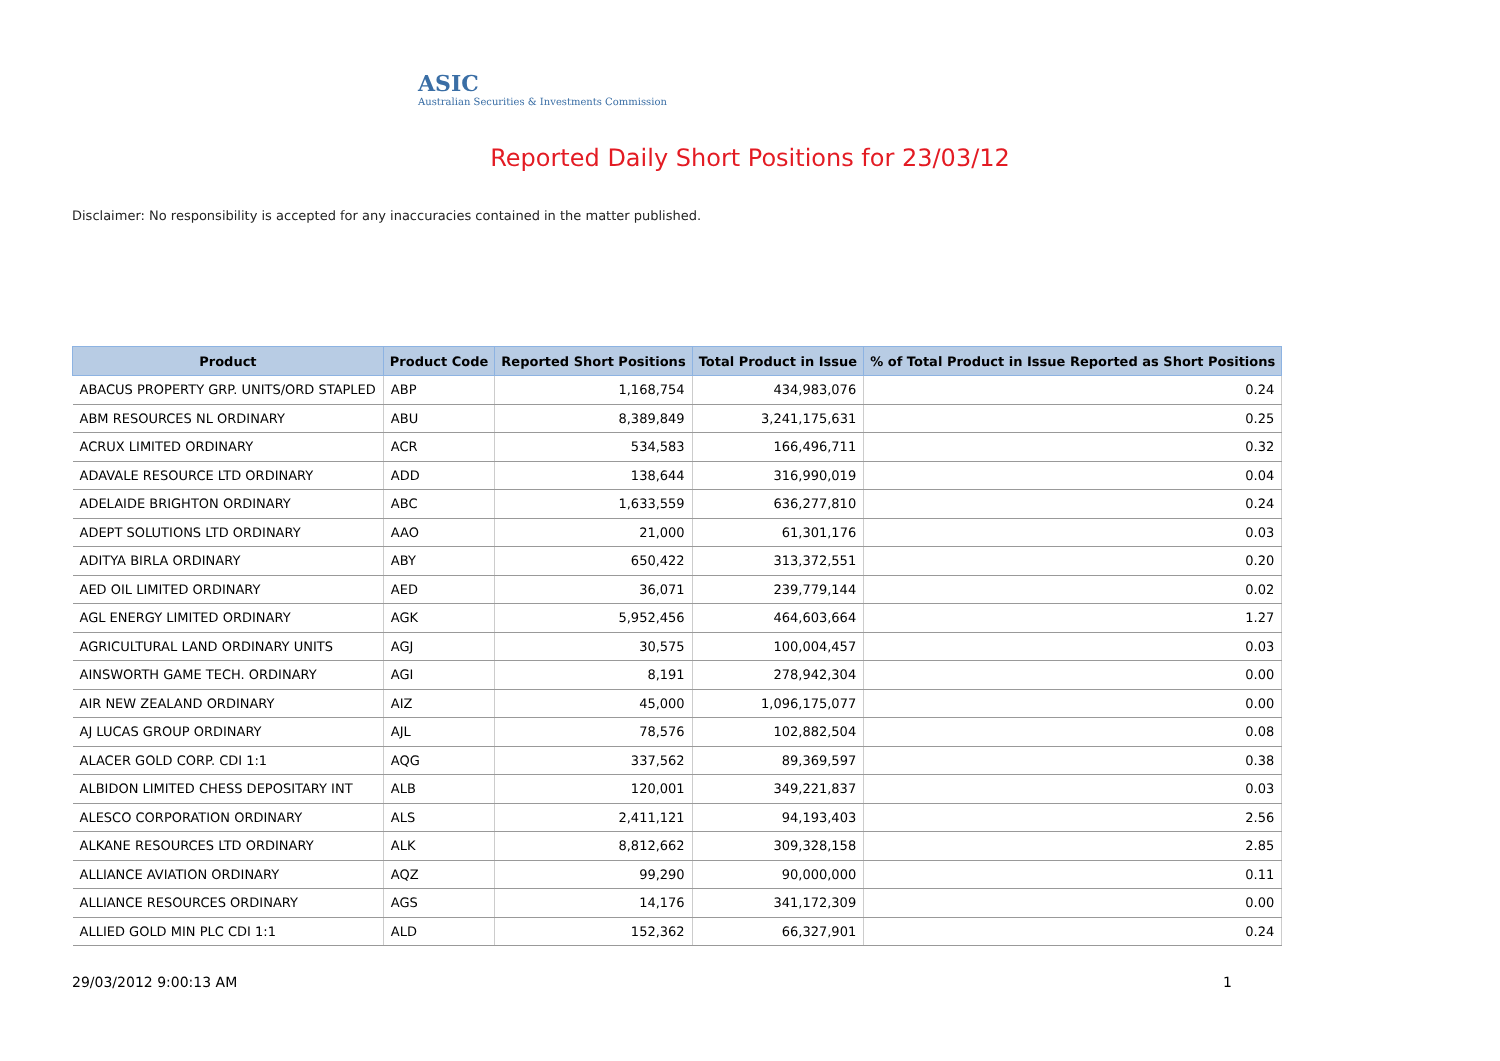ASIC
Australian Securities & Investments Commission
Reported Daily Short Positions for 23/03/12
Disclaimer: No responsibility is accepted for any inaccuracies contained in the matter published.
| Product | Product Code | Reported Short Positions | Total Product in Issue | % of Total Product in Issue Reported as Short Positions |
| --- | --- | --- | --- | --- |
| ABACUS PROPERTY GRP. UNITS/ORD STAPLED | ABP | 1,168,754 | 434,983,076 | 0.24 |
| ABM RESOURCES NL ORDINARY | ABU | 8,389,849 | 3,241,175,631 | 0.25 |
| ACRUX LIMITED ORDINARY | ACR | 534,583 | 166,496,711 | 0.32 |
| ADAVALE RESOURCE LTD ORDINARY | ADD | 138,644 | 316,990,019 | 0.04 |
| ADELAIDE BRIGHTON ORDINARY | ABC | 1,633,559 | 636,277,810 | 0.24 |
| ADEPT SOLUTIONS LTD ORDINARY | AAO | 21,000 | 61,301,176 | 0.03 |
| ADITYA BIRLA ORDINARY | ABY | 650,422 | 313,372,551 | 0.20 |
| AED OIL LIMITED ORDINARY | AED | 36,071 | 239,779,144 | 0.02 |
| AGL ENERGY LIMITED ORDINARY | AGK | 5,952,456 | 464,603,664 | 1.27 |
| AGRICULTURAL LAND ORDINARY UNITS | AGJ | 30,575 | 100,004,457 | 0.03 |
| AINSWORTH GAME TECH. ORDINARY | AGI | 8,191 | 278,942,304 | 0.00 |
| AIR NEW ZEALAND ORDINARY | AIZ | 45,000 | 1,096,175,077 | 0.00 |
| AJ LUCAS GROUP ORDINARY | AJL | 78,576 | 102,882,504 | 0.08 |
| ALACER GOLD CORP. CDI 1:1 | AQG | 337,562 | 89,369,597 | 0.38 |
| ALBIDON LIMITED CHESS DEPOSITARY INT | ALB | 120,001 | 349,221,837 | 0.03 |
| ALESCO CORPORATION ORDINARY | ALS | 2,411,121 | 94,193,403 | 2.56 |
| ALKANE RESOURCES LTD ORDINARY | ALK | 8,812,662 | 309,328,158 | 2.85 |
| ALLIANCE AVIATION ORDINARY | AQZ | 99,290 | 90,000,000 | 0.11 |
| ALLIANCE RESOURCES ORDINARY | AGS | 14,176 | 341,172,309 | 0.00 |
| ALLIED GOLD MIN PLC CDI 1:1 | ALD | 152,362 | 66,327,901 | 0.24 |
29/03/2012 9:00:13 AM 1